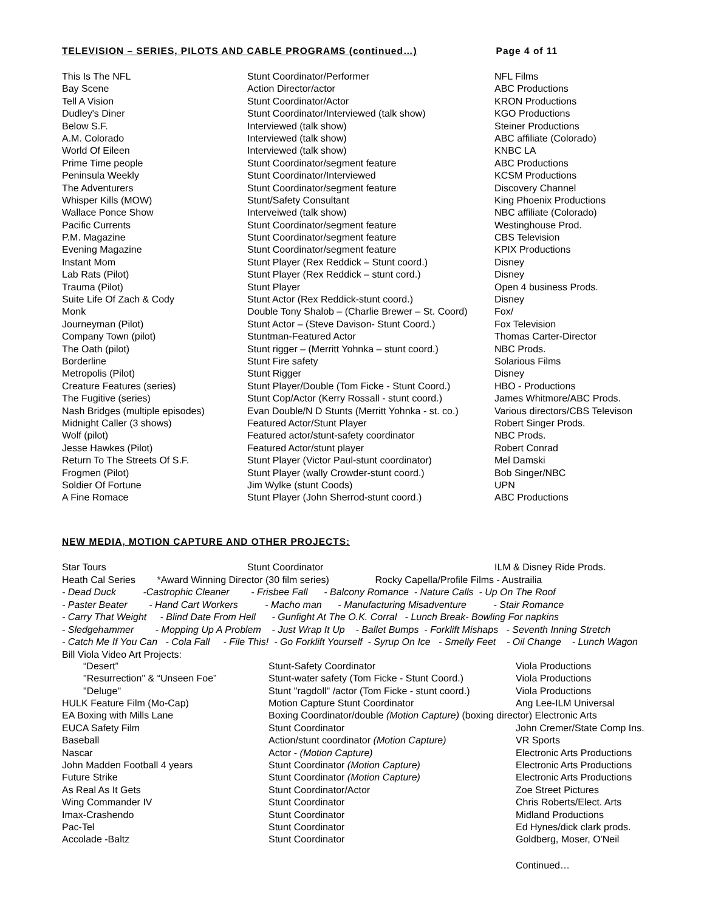TELEVISION – SERIES, PILOTS AND CABLE PROGRAMS (continued…) Page 4 of 11
| This Is The NFL | Stunt Coordinator/Performer | NFL Films |
| Bay Scene | Action Director/actor | ABC Productions |
| Tell A Vision | Stunt Coordinator/Actor | KRON Productions |
| Dudley's Diner | Stunt Coordinator/Interviewed (talk show) | KGO Productions |
| Below S.F. | Interviewed (talk show) | Steiner Productions |
| A.M. Colorado | Interviewed (talk show) | ABC affiliate (Colorado) |
| World Of Eileen | Interviewed (talk show) | KNBC LA |
| Prime Time people | Stunt Coordinator/segment feature | ABC Productions |
| Peninsula Weekly | Stunt Coordinator/Interviewed | KCSM Productions |
| The Adventurers | Stunt Coordinator/segment feature | Discovery Channel |
| Whisper Kills (MOW) | Stunt/Safety Consultant | King Phoenix Productions |
| Wallace Ponce Show | Interveiwed (talk show) | NBC affiliate (Colorado) |
| Pacific Currents | Stunt Coordinator/segment feature | Westinghouse Prod. |
| P.M. Magazine | Stunt Coordinator/segment feature | CBS Television |
| Evening Magazine | Stunt Coordinator/segment feature | KPIX Productions |
| Instant Mom | Stunt Player (Rex Reddick – Stunt coord.) | Disney |
| Lab Rats (Pilot) | Stunt Player (Rex Reddick – stunt cord.) | Disney |
| Trauma (Pilot) | Stunt Player | Open 4 business Prods. |
| Suite Life Of Zach & Cody | Stunt Actor (Rex Reddick-stunt coord.) | Disney |
| Monk | Double Tony Shalob – (Charlie Brewer – St. Coord) | Fox/ |
| Journeyman (Pilot) | Stunt Actor – (Steve Davison- Stunt Coord.) | Fox Television |
| Company Town (pilot) | Stuntman-Featured Actor | Thomas Carter-Director |
| The Oath (pilot) | Stunt rigger – (Merritt Yohnka – stunt coord.) | NBC Prods. |
| Borderline | Stunt Fire safety | Solarious Films |
| Metropolis (Pilot) | Stunt Rigger | Disney |
| Creature Features (series) | Stunt Player/Double (Tom Ficke - Stunt Coord.) | HBO - Productions |
| The Fugitive (series) | Stunt Cop/Actor (Kerry Rossall - stunt coord.) | James Whitmore/ABC Prods. |
| Nash Bridges (multiple episodes) | Evan Double/N D Stunts (Merritt Yohnka - st. co.) | Various directors/CBS Televison |
| Midnight Caller (3 shows) | Featured Actor/Stunt Player | Robert Singer Prods. |
| Wolf (pilot) | Featured actor/stunt-safety coordinator | NBC Prods. |
| Jesse Hawkes (Pilot) | Featured Actor/stunt player | Robert Conrad |
| Return To The Streets Of S.F. | Stunt Player (Victor Paul-stunt coordinator) | Mel Damski |
| Frogmen (Pilot) | Stunt Player (wally Crowder-stunt coord.) | Bob Singer/NBC |
| Soldier Of Fortune | Jim Wylke (stunt Coods) | UPN |
| A Fine Romace | Stunt Player (John Sherrod-stunt coord.) | ABC Productions |
NEW MEDIA, MOTION CAPTURE AND OTHER PROJECTS:
| Star Tours | Stunt Coordinator | ILM & Disney Ride Prods. |
Heath Cal Series *Award Winning Director (30 film series) Rocky Capella/Profile Films - Austrailia
- Dead Duck -Castrophic Cleaner - Frisbee Fall - Balcony Romance - Nature Calls - Up On The Roof - Paster Beater - Hand Cart Workers - Macho man - Manufacturing Misadventure - Stair Romance - Carry That Weight - Blind Date From Hell - Gunfight At The O.K. Corral - Lunch Break- Bowling For napkins - Sledgehammer - Mopping Up A Problem - Just Wrap It Up - Ballet Bumps - Forklift Mishaps - Seventh Inning Stretch - Catch Me If You Can - Cola Fall - File This! - Go Forklift Yourself - Syrup On Ice - Smelly Feet - Oil Change - Lunch Wagon
Bill Viola Video Art Projects:
| “Desert” | Stunt-Safety Coordinator | Viola Productions |
| "Resurrection" & “Unseen Foe” | Stunt-water safety (Tom Ficke - Stunt Coord.) | Viola Productions |
| "Deluge" | Stunt "ragdoll" /actor (Tom Ficke - stunt coord.) | Viola Productions |
| HULK Feature Film (Mo-Cap) | Motion Capture Stunt Coordinator | Ang Lee-ILM Universal |
| EA Boxing with Mills Lane | Boxing Coordinator/double (Motion Capture) (boxing director) Electronic Arts | |
| EUCA Safety Film | Stunt Coordinator | John Cremer/State Comp Ins. |
| Baseball | Action/stunt coordinator (Motion Capture) | VR Sports |
| Nascar | Actor - (Motion Capture) | Electronic Arts Productions |
| John Madden Football 4 years | Stunt Coordinator (Motion Capture) | Electronic Arts Productions |
| Future Strike | Stunt Coordinator (Motion Capture) | Electronic Arts Productions |
| As Real As It Gets | Stunt Coordinator/Actor | Zoe Street Pictures |
| Wing Commander IV | Stunt Coordinator | Chris Roberts/Elect. Arts |
| Imax-Crashendo | Stunt Coordinator | Midland Productions |
| Pac-Tel | Stunt Coordinator | Ed Hynes/dick clark prods. |
| Accolade -Baltz | Stunt Coordinator | Goldberg, Moser, O'Neil |
| | | Continued… |